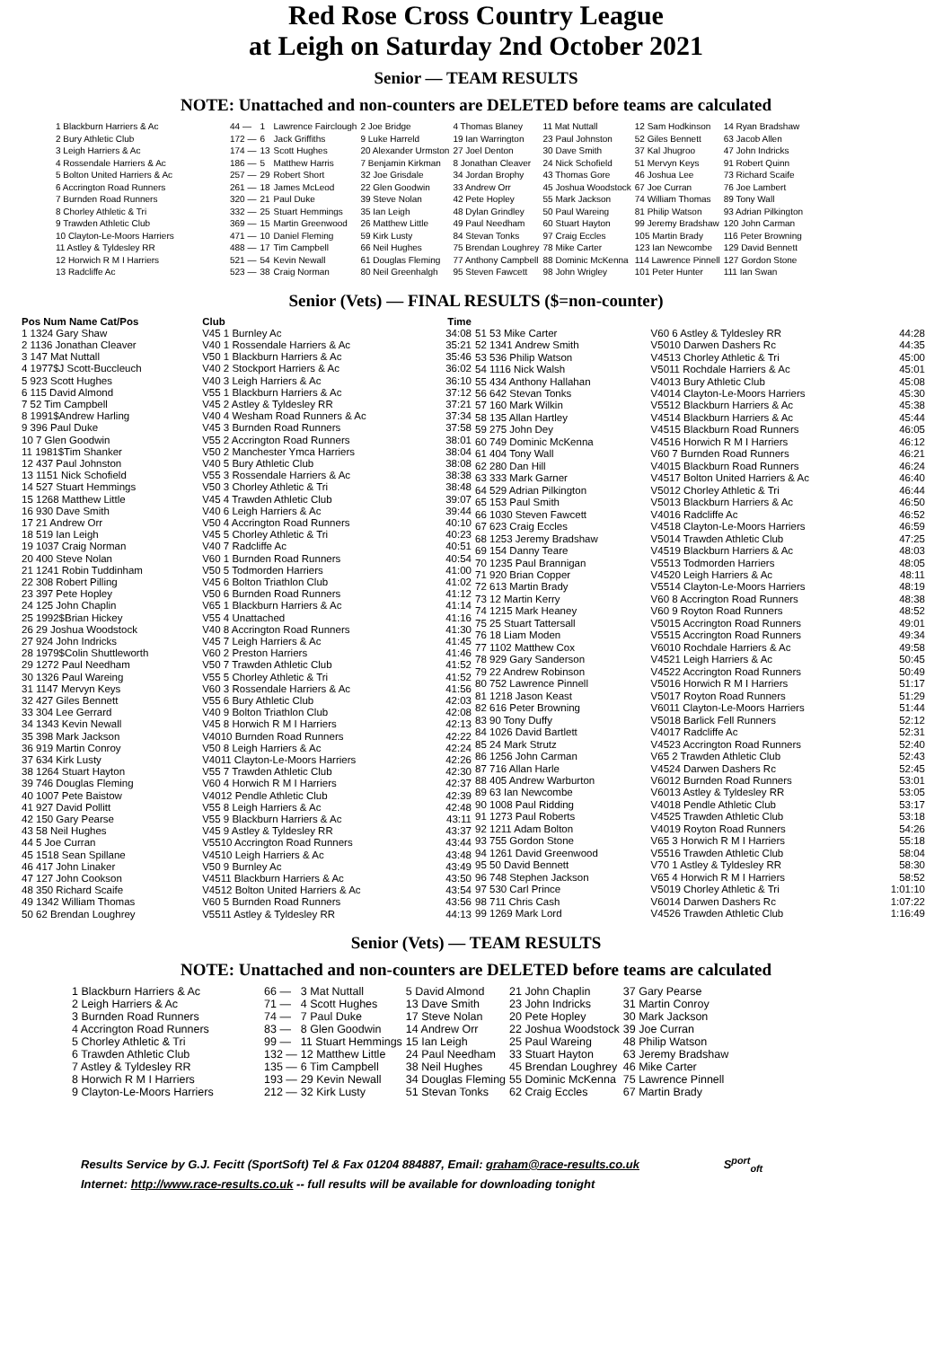Red Rose Cross Country League
at Leigh on Saturday 2nd October 2021
Senior — TEAM RESULTS
NOTE: Unattached and non-counters are DELETED before teams are calculated
| 1 Blackburn Harriers & Ac | 44 — | 1 | Lawrence Fairclough | 2 Joe Bridge | 4 Thomas Blaney | 11 Mat Nuttall | 12 Sam Hodkinson | 14 Ryan Bradshaw |
| 2 Bury Athletic Club | 172 — | 6 | Jack Griffiths | 9 Luke Harreld | 19 Ian Warrington | 23 Paul Johnston | 52 Giles Bennett | 63 Jacob Allen |
| 3 Leigh Harriers & Ac | 174 — | 13 | Scott Hughes | 20 Alexander Urmston | 27 Joel Denton | 30 Dave Smith | 37 Kal Jhugroo | 47 John Indricks |
| 4 Rossendale Harriers & Ac | 186 — | 5 | Matthew Harris | 7 Benjamin Kirkman | 8 Jonathan Cleaver | 24 Nick Schofield | 51 Mervyn Keys | 91 Robert Quinn |
| 5 Bolton United Harriers & Ac | 257 — | 29 | Robert Short | 32 Joe Grisdale | 34 Jordan Brophy | 43 Thomas Gore | 46 Joshua Lee | 73 Richard Scaife |
| 6 Accrington Road Runners | 261 — | 18 | James McLeod | 22 Glen Goodwin | 33 Andrew Orr | 45 Joshua Woodstock | 67 Joe Curran | 76 Joe Lambert |
| 7 Burnden Road Runners | 320 — | 21 | Paul Duke | 39 Steve Nolan | 42 Pete Hopley | 55 Mark Jackson | 74 William Thomas | 89 Tony Wall |
| 8 Chorley Athletic & Tri | 332 — | 25 | Stuart Hemmings | 35 Ian Leigh | 48 Dylan Grindley | 50 Paul Wareing | 81 Philip Watson | 93 Adrian Pilkington |
| 9 Trawden Athletic Club | 369 — | 15 | Martin Greenwood | 26 Matthew Little | 49 Paul Needham | 60 Stuart Hayton | 99 Jeremy Bradshaw | 120 John Carman |
| 10 Clayton-Le-Moors Harriers | 471 — | 10 | Daniel Fleming | 59 Kirk Lusty | 84 Stevan Tonks | 97 Craig Eccles | 105 Martin Brady | 116 Peter Browning |
| 11 Astley & Tyldesley RR | 488 — | 17 | Tim Campbell | 66 Neil Hughes | 75 Brendan Loughrey | 78 Mike Carter | 123 Ian Newcombe | 129 David Bennett |
| 12 Horwich R M I Harriers | 521 — | 54 | Kevin Newall | 61 Douglas Fleming | 77 Anthony Campbell | 88 Dominic McKenna | 114 Lawrence Pinnell | 127 Gordon Stone |
| 13 Radcliffe Ac | 523 — | 38 | Craig Norman | 80 Neil Greenhalgh | 95 Steven Fawcett | 98 John Wrigley | 101 Peter Hunter | 111 Ian Swan |
Senior (Vets) — FINAL RESULTS ($=non-counter)
| Pos Num Name Cat/Pos | Club | Time |
| --- | --- | --- |
| 1 1324 Gary Shaw | V45 1 Burnley Ac | 34:08 |
| 2 1136 Jonathan Cleaver | V40 1 Rossendale Harriers & Ac | 35:21 |
| 3 147 Mat Nuttall | V50 1 Blackburn Harriers & Ac | 35:46 |
| 4 1977$J Scott-Buccleuch | V40 2 Stockport Harriers & Ac | 36:02 |
| 5 923 Scott Hughes | V40 3 Leigh Harriers & Ac | 36:10 |
| 6 115 David Almond | V55 1 Blackburn Harriers & Ac | 37:12 |
| 7 52 Tim Campbell | V45 2 Astley & Tyldesley RR | 37:21 |
| 8 1991$Andrew Harling | V40 4 Wesham Road Runners & Ac | 37:34 |
| 9 396 Paul Duke | V45 3 Burnden Road Runners | 37:58 |
| 10 7 Glen Goodwin | V55 2 Accrington Road Runners | 38:01 |
| 11 1981$Tim Shanker | V50 2 Manchester Ymca Harriers | 38:04 |
| 12 437 Paul Johnston | V40 5 Bury Athletic Club | 38:08 |
| 13 1151 Nick Schofield | V55 3 Rossendale Harriers & Ac | 38:38 |
| 14 527 Stuart Hemmings | V50 3 Chorley Athletic & Tri | 38:48 |
| 15 1268 Matthew Little | V45 4 Trawden Athletic Club | 39:07 |
| 16 930 Dave Smith | V40 6 Leigh Harriers & Ac | 39:44 |
| 17 21 Andrew Orr | V50 4 Accrington Road Runners | 40:10 |
| 18 519 Ian Leigh | V45 5 Chorley Athletic & Tri | 40:23 |
| 19 1037 Craig Norman | V40 7 Radcliffe Ac | 40:51 |
| 20 400 Steve Nolan | V60 1 Burnden Road Runners | 40:54 |
| 21 1241 Robin Tuddinham | V50 5 Todmorden Harriers | 41:00 |
| 22 308 Robert Pilling | V45 6 Bolton Triathlon Club | 41:02 |
| 23 397 Pete Hopley | V50 6 Burnden Road Runners | 41:12 |
| 24 125 John Chaplin | V65 1 Blackburn Harriers & Ac | 41:14 |
| 25 1992$Brian Hickey | V55 4 Unattached | 41:16 |
| 26 29 Joshua Woodstock | V40 8 Accrington Road Runners | 41:30 |
| 27 924 John Indricks | V45 7 Leigh Harriers & Ac | 41:45 |
| 28 1979$Colin Shuttleworth | V60 2 Preston Harriers | 41:46 |
| 29 1272 Paul Needham | V50 7 Trawden Athletic Club | 41:52 |
| 30 1326 Paul Wareing | V55 5 Chorley Athletic & Tri | 41:52 |
| 31 1147 Mervyn Keys | V60 3 Rossendale Harriers & Ac | 41:56 |
| 32 427 Giles Bennett | V55 6 Bury Athletic Club | 42:03 |
| 33 304 Lee Gerrard | V40 9 Bolton Triathlon Club | 42:08 |
| 34 1343 Kevin Newall | V45 8 Horwich R M I Harriers | 42:13 |
| 35 398 Mark Jackson | V4010 Burnden Road Runners | 42:22 |
| 36 919 Martin Conroy | V50 8 Leigh Harriers & Ac | 42:24 |
| 37 634 Kirk Lusty | V4011 Clayton-Le-Moors Harriers | 42:26 |
| 38 1264 Stuart Hayton | V55 7 Trawden Athletic Club | 42:30 |
| 39 746 Douglas Fleming | V60 4 Horwich R M I Harriers | 42:37 |
| 40 1007 Pete Baistow | V4012 Pendle Athletic Club | 42:39 |
| 41 927 David Pollitt | V55 8 Leigh Harriers & Ac | 42:48 |
| 42 150 Gary Pearse | V55 9 Blackburn Harriers & Ac | 43:11 |
| 43 58 Neil Hughes | V45 9 Astley & Tyldesley RR | 43:37 |
| 44 5 Joe Curran | V5510 Accrington Road Runners | 43:44 |
| 45 1518 Sean Spillane | V4510 Leigh Harriers & Ac | 43:48 |
| 46 417 John Linaker | V50 9 Burnley Ac | 43:49 |
| 47 127 John Cookson | V4511 Blackburn Harriers & Ac | 43:50 |
| 48 350 Richard Scaife | V4512 Bolton United Harriers & Ac | 43:54 |
| 49 1342 William Thomas | V60 5 Burnden Road Runners | 43:56 |
| 50 62 Brendan Loughrey | V5511 Astley & Tyldesley RR | 44:13 |
| 51 53 Mike Carter | V60 6 Astley & Tyldesley RR | 44:28 |
| 52 1341 Andrew Smith | V5010 Darwen Dashers Rc | 44:35 |
| 53 536 Philip Watson | V4513 Chorley Athletic & Tri | 45:00 |
| 54 1116 Nick Walsh | V5011 Rochdale Harriers & Ac | 45:01 |
| 55 434 Anthony Hallahan | V4013 Bury Athletic Club | 45:08 |
| 56 642 Stevan Tonks | V4014 Clayton-Le-Moors Harriers | 45:30 |
| 57 160 Mark Wilkin | V5512 Blackburn Harriers & Ac | 45:38 |
| 58 135 Allan Hartley | V4514 Blackburn Harriers & Ac | 45:44 |
| 59 275 John Dey | V4515 Blackburn Road Runners | 46:05 |
| 60 749 Dominic McKenna | V4516 Horwich R M I Harriers | 46:12 |
| 61 404 Tony Wall | V60 7 Burnden Road Runners | 46:21 |
| 62 280 Dan Hill | V4015 Blackburn Road Runners | 46:24 |
| 63 333 Mark Garner | V4517 Bolton United Harriers & Ac | 46:40 |
| 64 529 Adrian Pilkington | V5012 Chorley Athletic & Tri | 46:44 |
| 65 153 Paul Smith | V5013 Blackburn Harriers & Ac | 46:50 |
| 66 1030 Steven Fawcett | V4016 Radcliffe Ac | 46:52 |
| 67 623 Craig Eccles | V4518 Clayton-Le-Moors Harriers | 46:59 |
| 68 1253 Jeremy Bradshaw | V5014 Trawden Athletic Club | 47:25 |
| 69 154 Danny Teare | V4519 Blackburn Harriers & Ac | 48:03 |
| 70 1235 Paul Brannigan | V5513 Todmorden Harriers | 48:05 |
| 71 920 Brian Copper | V4520 Leigh Harriers & Ac | 48:11 |
| 72 613 Martin Brady | V5514 Clayton-Le-Moors Harriers | 48:19 |
| 73 12 Martin Kerry | V60 8 Accrington Road Runners | 48:38 |
| 74 1215 Mark Heaney | V60 9 Royton Road Runners | 48:52 |
| 75 25 Stuart Tattersall | V5015 Accrington Road Runners | 49:01 |
| 76 18 Liam Moden | V5515 Accrington Road Runners | 49:34 |
| 77 1102 Matthew Cox | V6010 Rochdale Harriers & Ac | 49:58 |
| 78 929 Gary Sanderson | V4521 Leigh Harriers & Ac | 50:45 |
| 79 22 Andrew Robinson | V4522 Accrington Road Runners | 50:49 |
| 80 752 Lawrence Pinnell | V5016 Horwich R M I Harriers | 51:17 |
| 81 1218 Jason Keast | V5017 Royton Road Runners | 51:29 |
| 82 616 Peter Browning | V6011 Clayton-Le-Moors Harriers | 51:44 |
| 83 90 Tony Duffy | V5018 Barlick Fell Runners | 52:12 |
| 84 1026 David Bartlett | V4017 Radcliffe Ac | 52:31 |
| 85 24 Mark Strutz | V4523 Accrington Road Runners | 52:40 |
| 86 1256 John Carman | V65 2 Trawden Athletic Club | 52:43 |
| 87 716 Allan Harle | V4524 Darwen Dashers Rc | 52:45 |
| 88 405 Andrew Warburton | V6012 Burnden Road Runners | 53:01 |
| 89 63 Ian Newcombe | V6013 Astley & Tyldesley RR | 53:05 |
| 90 1008 Paul Ridding | V4018 Pendle Athletic Club | 53:17 |
| 91 1273 Paul Roberts | V4525 Trawden Athletic Club | 53:18 |
| 92 1211 Adam Bolton | V4019 Royton Road Runners | 54:26 |
| 93 755 Gordon Stone | V65 3 Horwich R M I Harriers | 55:18 |
| 94 1261 David Greenwood | V5516 Trawden Athletic Club | 58:04 |
| 95 50 David Bennett | V70 1 Astley & Tyldesley RR | 58:30 |
| 96 748 Stephen Jackson | V65 4 Horwich R M I Harriers | 58:52 |
| 97 530 Carl Prince | V5019 Chorley Athletic & Tri | 1:01:10 |
| 98 711 Chris Cash | V6014 Darwen Dashers Rc | 1:07:22 |
| 99 1269 Mark Lord | V4526 Trawden Athletic Club | 1:16:49 |
Senior (Vets) — TEAM RESULTS
NOTE: Unattached and non-counters are DELETED before teams are calculated
| 1 Blackburn Harriers & Ac | 66 — | 3 Mat Nuttall | 5 David Almond | 21 John Chaplin | 37 Gary Pearse |
| 2 Leigh Harriers & Ac | 71 — | 4 Scott Hughes | 13 Dave Smith | 23 John Indricks | 31 Martin Conroy |
| 3 Burnden Road Runners | 74 — | 7 Paul Duke | 17 Steve Nolan | 20 Pete Hopley | 30 Mark Jackson |
| 4 Accrington Road Runners | 83 — | 8 Glen Goodwin | 14 Andrew Orr | 22 Joshua Woodstock | 39 Joe Curran |
| 5 Chorley Athletic & Tri | 99 — | 11 Stuart Hemmings | 15 Ian Leigh | 25 Paul Wareing | 48 Philip Watson |
| 6 Trawden Athletic Club | 132 — | 12 Matthew Little | 24 Paul Needham | 33 Stuart Hayton | 63 Jeremy Bradshaw |
| 7 Astley & Tyldesley RR | 135 — | 6 Tim Campbell | 38 Neil Hughes | 45 Brendan Loughrey | 46 Mike Carter |
| 8 Horwich R M I Harriers | 193 — | 29 Kevin Newall | 34 Douglas Fleming | 55 Dominic McKenna | 75 Lawrence Pinnell |
| 9 Clayton-Le-Moors Harriers | 212 — | 32 Kirk Lusty | 51 Stevan Tonks | 62 Craig Eccles | 67 Martin Brady |
Results Service by G.J. Fecitt (SportSoft) Tel & Fax 01204 884887, Email: graham@race-results.co.uk S<sup>port</sup><sub>oft</sub>
Internet: http://www.race-results.co.uk -- full results will be available for downloading tonight